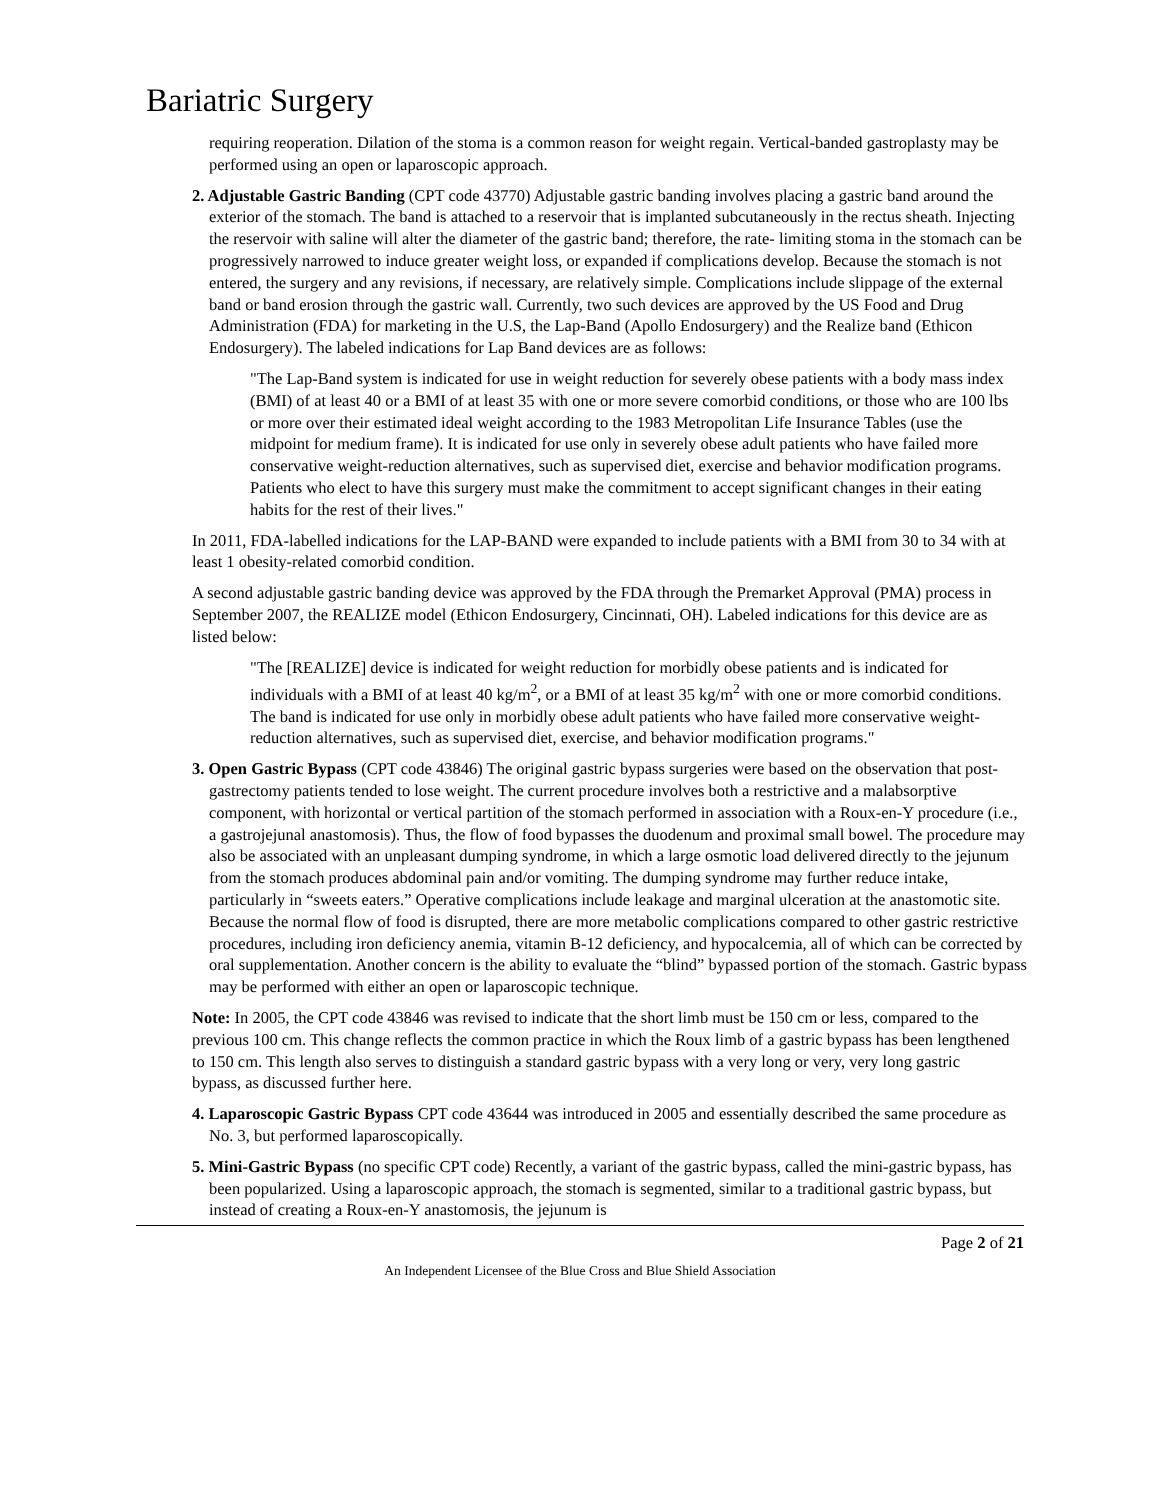Bariatric Surgery
requiring reoperation. Dilation of the stoma is a common reason for weight regain. Vertical-banded gastroplasty may be performed using an open or laparoscopic approach.
2. Adjustable Gastric Banding (CPT code 43770) Adjustable gastric banding involves placing a gastric band around the exterior of the stomach. The band is attached to a reservoir that is implanted subcutaneously in the rectus sheath. Injecting the reservoir with saline will alter the diameter of the gastric band; therefore, the rate- limiting stoma in the stomach can be progressively narrowed to induce greater weight loss, or expanded if complications develop. Because the stomach is not entered, the surgery and any revisions, if necessary, are relatively simple. Complications include slippage of the external band or band erosion through the gastric wall. Currently, two such devices are approved by the US Food and Drug Administration (FDA) for marketing in the U.S, the Lap-Band (Apollo Endosurgery) and the Realize band (Ethicon Endosurgery). The labeled indications for Lap Band devices are as follows:
"The Lap-Band system is indicated for use in weight reduction for severely obese patients with a body mass index (BMI) of at least 40 or a BMI of at least 35 with one or more severe comorbid conditions, or those who are 100 lbs or more over their estimated ideal weight according to the 1983 Metropolitan Life Insurance Tables (use the midpoint for medium frame). It is indicated for use only in severely obese adult patients who have failed more conservative weight-reduction alternatives, such as supervised diet, exercise and behavior modification programs. Patients who elect to have this surgery must make the commitment to accept significant changes in their eating habits for the rest of their lives."
In 2011, FDA-labelled indications for the LAP-BAND were expanded to include patients with a BMI from 30 to 34 with at least 1 obesity-related comorbid condition.
A second adjustable gastric banding device was approved by the FDA through the Premarket Approval (PMA) process in September 2007, the REALIZE model (Ethicon Endosurgery, Cincinnati, OH). Labeled indications for this device are as listed below:
"The [REALIZE] device is indicated for weight reduction for morbidly obese patients and is indicated for individuals with a BMI of at least 40 kg/m<sup>2</sup>, or a BMI of at least 35 kg/m<sup>2</sup> with one or more comorbid conditions. The band is indicated for use only in morbidly obese adult patients who have failed more conservative weight-reduction alternatives, such as supervised diet, exercise, and behavior modification programs."
3. Open Gastric Bypass (CPT code 43846) The original gastric bypass surgeries were based on the observation that post-gastrectomy patients tended to lose weight. The current procedure involves both a restrictive and a malabsorptive component, with horizontal or vertical partition of the stomach performed in association with a Roux-en-Y procedure (i.e., a gastrojejunal anastomosis). Thus, the flow of food bypasses the duodenum and proximal small bowel. The procedure may also be associated with an unpleasant dumping syndrome, in which a large osmotic load delivered directly to the jejunum from the stomach produces abdominal pain and/or vomiting. The dumping syndrome may further reduce intake, particularly in “sweets eaters.” Operative complications include leakage and marginal ulceration at the anastomotic site. Because the normal flow of food is disrupted, there are more metabolic complications compared to other gastric restrictive procedures, including iron deficiency anemia, vitamin B-12 deficiency, and hypocalcemia, all of which can be corrected by oral supplementation. Another concern is the ability to evaluate the “blind” bypassed portion of the stomach. Gastric bypass may be performed with either an open or laparoscopic technique.
Note: In 2005, the CPT code 43846 was revised to indicate that the short limb must be 150 cm or less, compared to the previous 100 cm. This change reflects the common practice in which the Roux limb of a gastric bypass has been lengthened to 150 cm. This length also serves to distinguish a standard gastric bypass with a very long or very, very long gastric bypass, as discussed further here.
4. Laparoscopic Gastric Bypass CPT code 43644 was introduced in 2005 and essentially described the same procedure as No. 3, but performed laparoscopically.
5. Mini-Gastric Bypass (no specific CPT code) Recently, a variant of the gastric bypass, called the mini-gastric bypass, has been popularized. Using a laparoscopic approach, the stomach is segmented, similar to a traditional gastric bypass, but instead of creating a Roux-en-Y anastomosis, the jejunum is
Page 2 of 21
An Independent Licensee of the Blue Cross and Blue Shield Association